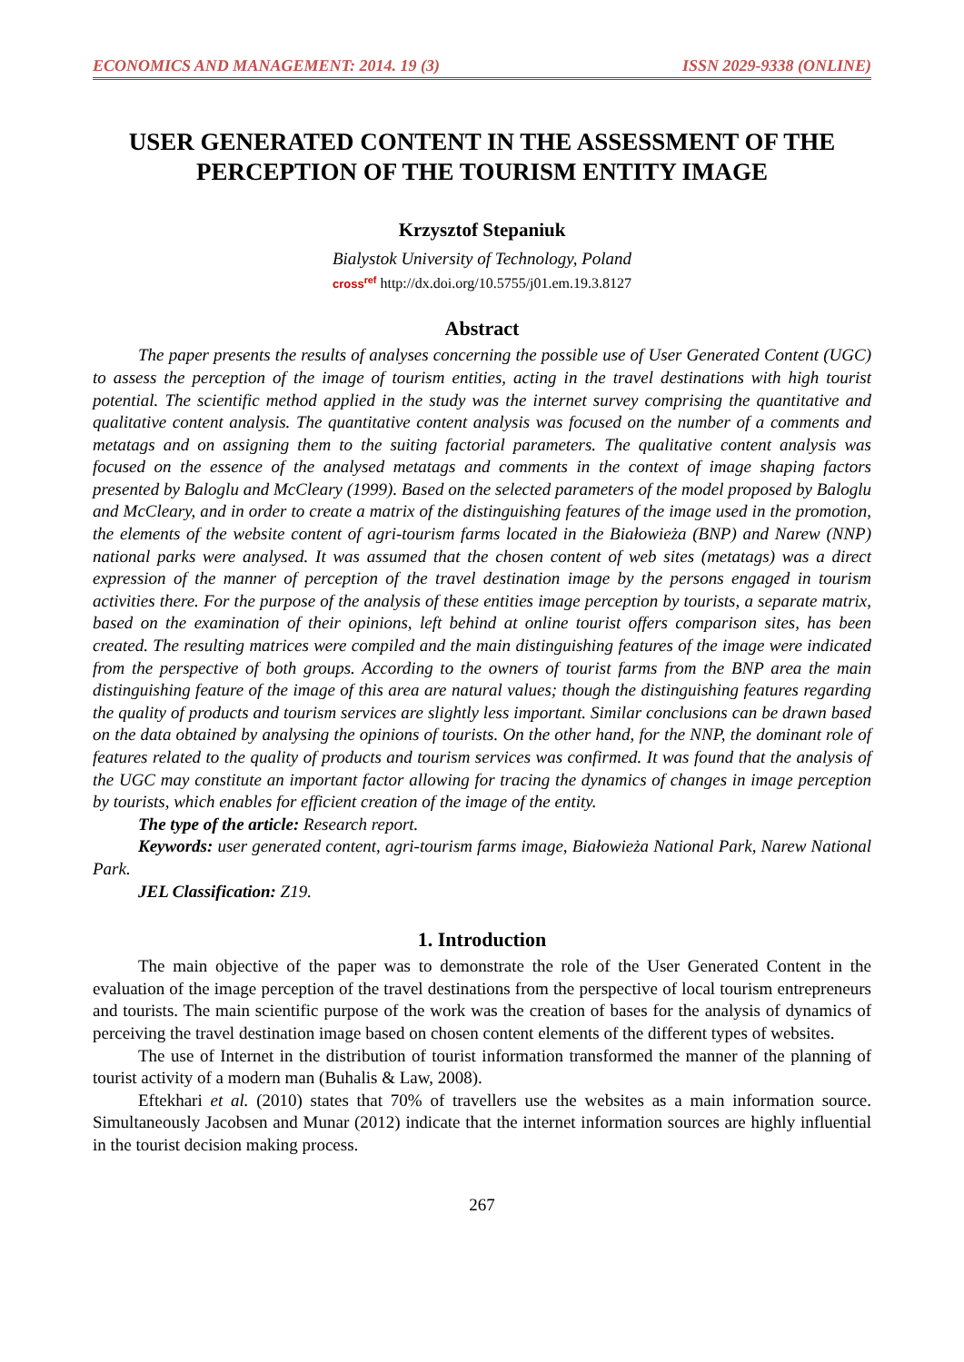ECONOMICS AND MANAGEMENT: 2014. 19 (3) ISSN 2029-9338 (ONLINE)
USER GENERATED CONTENT IN THE ASSESSMENT OF THE PERCEPTION OF THE TOURISM ENTITY IMAGE
Krzysztof Stepaniuk
Bialystok University of Technology, Poland
cross<sup>ref</sup> http://dx.doi.org/10.5755/j01.em.19.3.8127
Abstract
The paper presents the results of analyses concerning the possible use of User Generated Content (UGC) to assess the perception of the image of tourism entities, acting in the travel destinations with high tourist potential. The scientific method applied in the study was the internet survey comprising the quantitative and qualitative content analysis. The quantitative content analysis was focused on the number of a comments and metatags and on assigning them to the suiting factorial parameters. The qualitative content analysis was focused on the essence of the analysed metatags and comments in the context of image shaping factors presented by Baloglu and McCleary (1999). Based on the selected parameters of the model proposed by Baloglu and McCleary, and in order to create a matrix of the distinguishing features of the image used in the promotion, the elements of the website content of agri-tourism farms located in the Białowieża (BNP) and Narew (NNP) national parks were analysed. It was assumed that the chosen content of web sites (metatags) was a direct expression of the manner of perception of the travel destination image by the persons engaged in tourism activities there. For the purpose of the analysis of these entities image perception by tourists, a separate matrix, based on the examination of their opinions, left behind at online tourist offers comparison sites, has been created. The resulting matrices were compiled and the main distinguishing features of the image were indicated from the perspective of both groups. According to the owners of tourist farms from the BNP area the main distinguishing feature of the image of this area are natural values; though the distinguishing features regarding the quality of products and tourism services are slightly less important. Similar conclusions can be drawn based on the data obtained by analysing the opinions of tourists. On the other hand, for the NNP, the dominant role of features related to the quality of products and tourism services was confirmed. It was found that the analysis of the UGC may constitute an important factor allowing for tracing the dynamics of changes in image perception by tourists, which enables for efficient creation of the image of the entity.
The type of the article: Research report.
Keywords: user generated content, agri-tourism farms image, Białowieża National Park, Narew National Park.
JEL Classification: Z19.
1. Introduction
The main objective of the paper was to demonstrate the role of the User Generated Content in the evaluation of the image perception of the travel destinations from the perspective of local tourism entrepreneurs and tourists. The main scientific purpose of the work was the creation of bases for the analysis of dynamics of perceiving the travel destination image based on chosen content elements of the different types of websites.
The use of Internet in the distribution of tourist information transformed the manner of the planning of tourist activity of a modern man (Buhalis & Law, 2008).
Eftekhari et al. (2010) states that 70% of travellers use the websites as a main information source. Simultaneously Jacobsen and Munar (2012) indicate that the internet information sources are highly influential in the tourist decision making process.
267